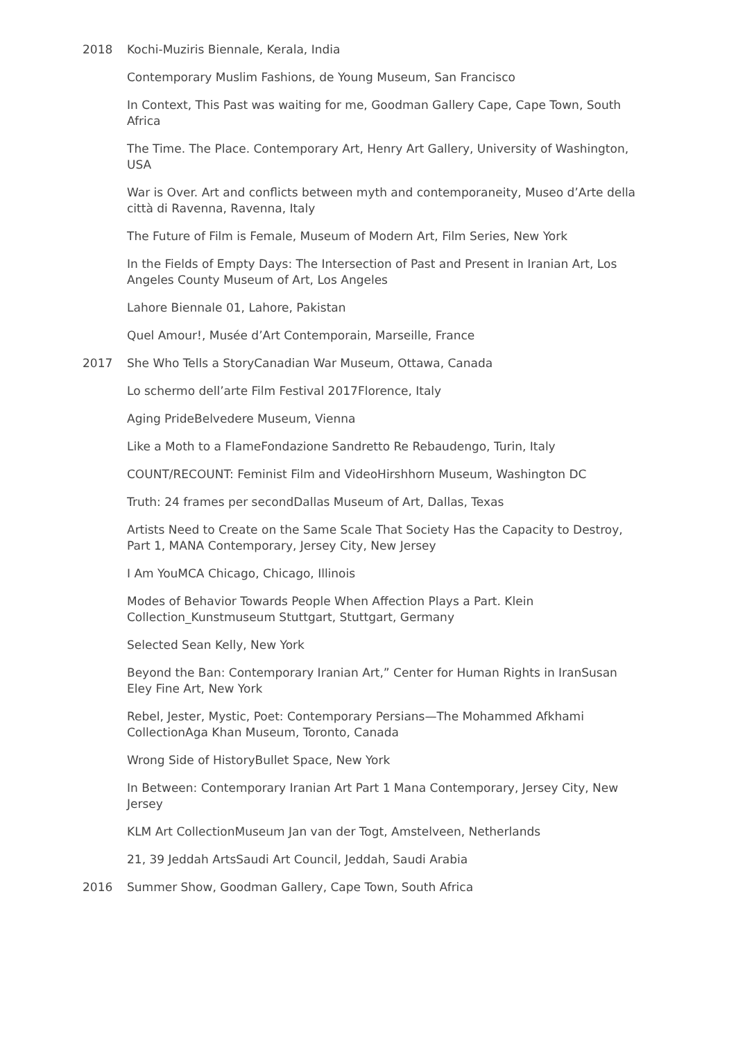2018 Kochi-Muziris Biennale, Kerala, India
Contemporary Muslim Fashions, de Young Museum, San Francisco
In Context, This Past was waiting for me, Goodman Gallery Cape, Cape Town, South Africa
The Time. The Place. Contemporary Art, Henry Art Gallery, University of Washington, USA
War is Over. Art and conflicts between myth and contemporaneity, Museo d’Arte della città di Ravenna, Ravenna, Italy
The Future of Film is Female, Museum of Modern Art, Film Series, New York
In the Fields of Empty Days: The Intersection of Past and Present in Iranian Art, Los Angeles County Museum of Art, Los Angeles
Lahore Biennale 01, Lahore, Pakistan
Quel Amour!, Musée d’Art Contemporain, Marseille, France
2017 She Who Tells a StoryCanadian War Museum, Ottawa, Canada
Lo schermo dell’arte Film Festival 2017Florence, Italy
Aging PrideBelvedere Museum, Vienna
Like a Moth to a FlameFondazione Sandretto Re Rebaudengo, Turin, Italy
COUNT/RECOUNT: Feminist Film and VideoHirshhorn Museum, Washington DC
Truth: 24 frames per secondDallas Museum of Art, Dallas, Texas
Artists Need to Create on the Same Scale That Society Has the Capacity to Destroy, Part 1, MANA Contemporary, Jersey City, New Jersey
I Am YouMCA Chicago, Chicago, Illinois
Modes of Behavior Towards People When Affection Plays a Part. Klein Collection_Kunstmuseum Stuttgart, Stuttgart, Germany
Selected Sean Kelly, New York
Beyond the Ban: Contemporary Iranian Art,” Center for Human Rights in IranSusan Eley Fine Art, New York
Rebel, Jester, Mystic, Poet: Contemporary Persians—The Mohammed Afkhami CollectionAga Khan Museum, Toronto, Canada
Wrong Side of HistoryBullet Space, New York
In Between: Contemporary Iranian Art Part 1 Mana Contemporary, Jersey City, New Jersey
KLM Art CollectionMuseum Jan van der Togt, Amstelveen, Netherlands
21, 39 Jeddah ArtsSaudi Art Council, Jeddah, Saudi Arabia
2016 Summer Show, Goodman Gallery, Cape Town, South Africa